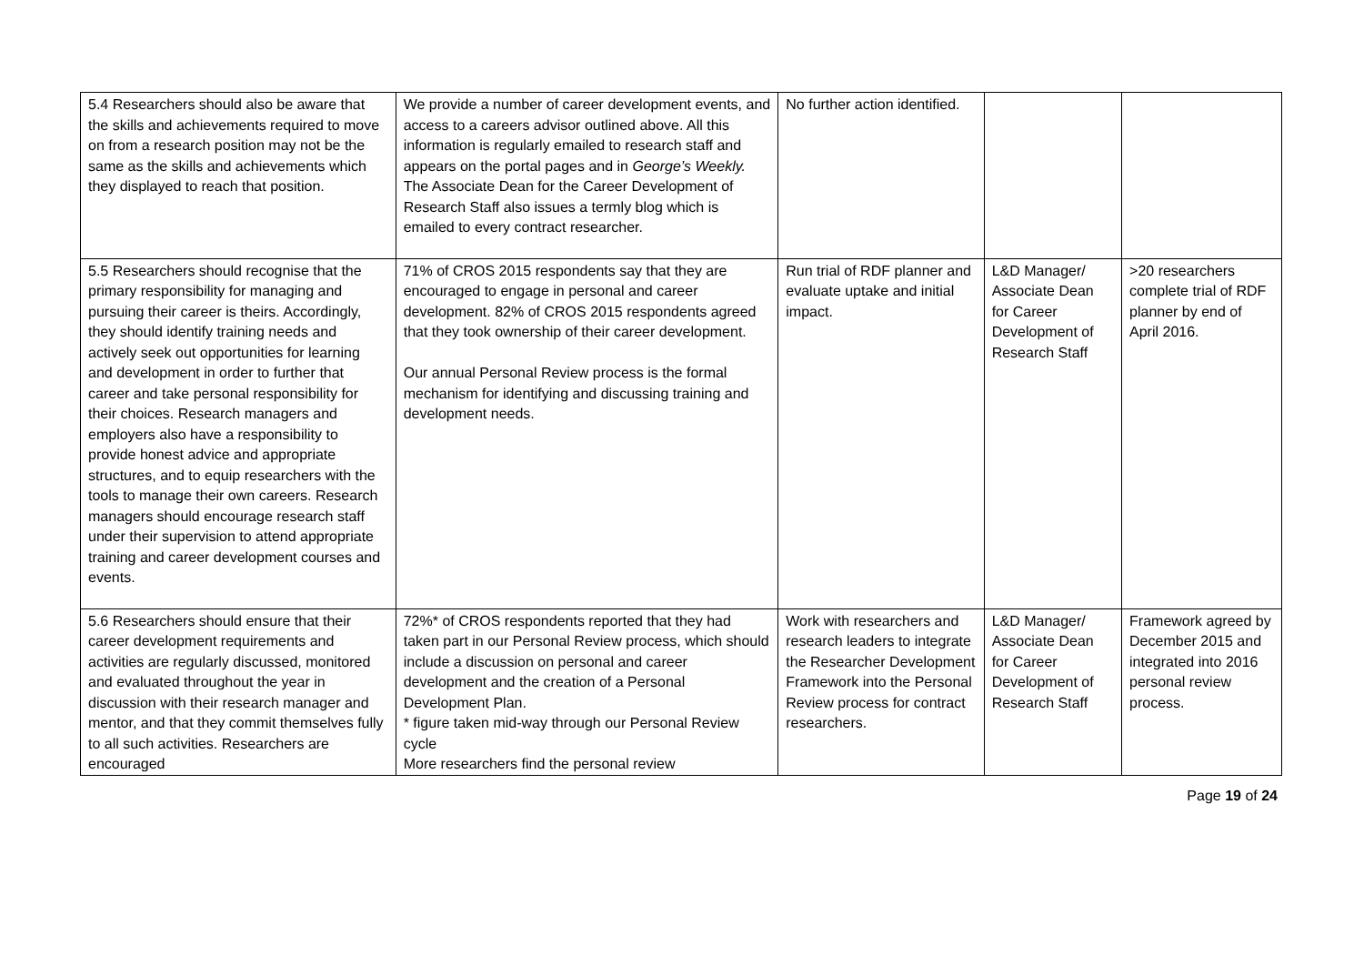| 5.4 Researchers should also be aware that the skills and achievements required to move on from a research position may not be the same as the skills and achievements which they displayed to reach that position. | We provide a number of career development events, and access to a careers advisor outlined above. All this information is regularly emailed to research staff and appears on the portal pages and in George’s Weekly. The Associate Dean for the Career Development of Research Staff also issues a termly blog which is emailed to every contract researcher. | No further action identified. | | |
| 5.5 Researchers should recognise that the primary responsibility for managing and pursuing their career is theirs. Accordingly, they should identify training needs and actively seek out opportunities for learning and development in order to further that career and take personal responsibility for their choices. Research managers and employers also have a responsibility to provide honest advice and appropriate structures, and to equip researchers with the tools to manage their own careers. Research managers should encourage research staff under their supervision to attend appropriate training and career development courses and events. | 71% of CROS 2015 respondents say that they are encouraged to engage in personal and career development. 82% of CROS 2015 respondents agreed that they took ownership of their career development. Our annual Personal Review process is the formal mechanism for identifying and discussing training and development needs. | Run trial of RDF planner and evaluate uptake and initial impact. | L&D Manager/ Associate Dean for Career Development of Research Staff | >20 researchers complete trial of RDF planner by end of April 2016. |
| 5.6 Researchers should ensure that their career development requirements and activities are regularly discussed, monitored and evaluated throughout the year in discussion with their research manager and mentor, and that they commit themselves fully to all such activities. Researchers are encouraged | 72%* of CROS respondents reported that they had taken part in our Personal Review process, which should include a discussion on personal and career development and the creation of a Personal Development Plan. * figure taken mid-way through our Personal Review cycle More researchers find the personal review | Work with researchers and research leaders to integrate the Researcher Development Framework into the Personal Review process for contract researchers. | L&D Manager/ Associate Dean for Career Development of Research Staff | Framework agreed by December 2015 and integrated into 2016 personal review process. |
Page 19 of 24